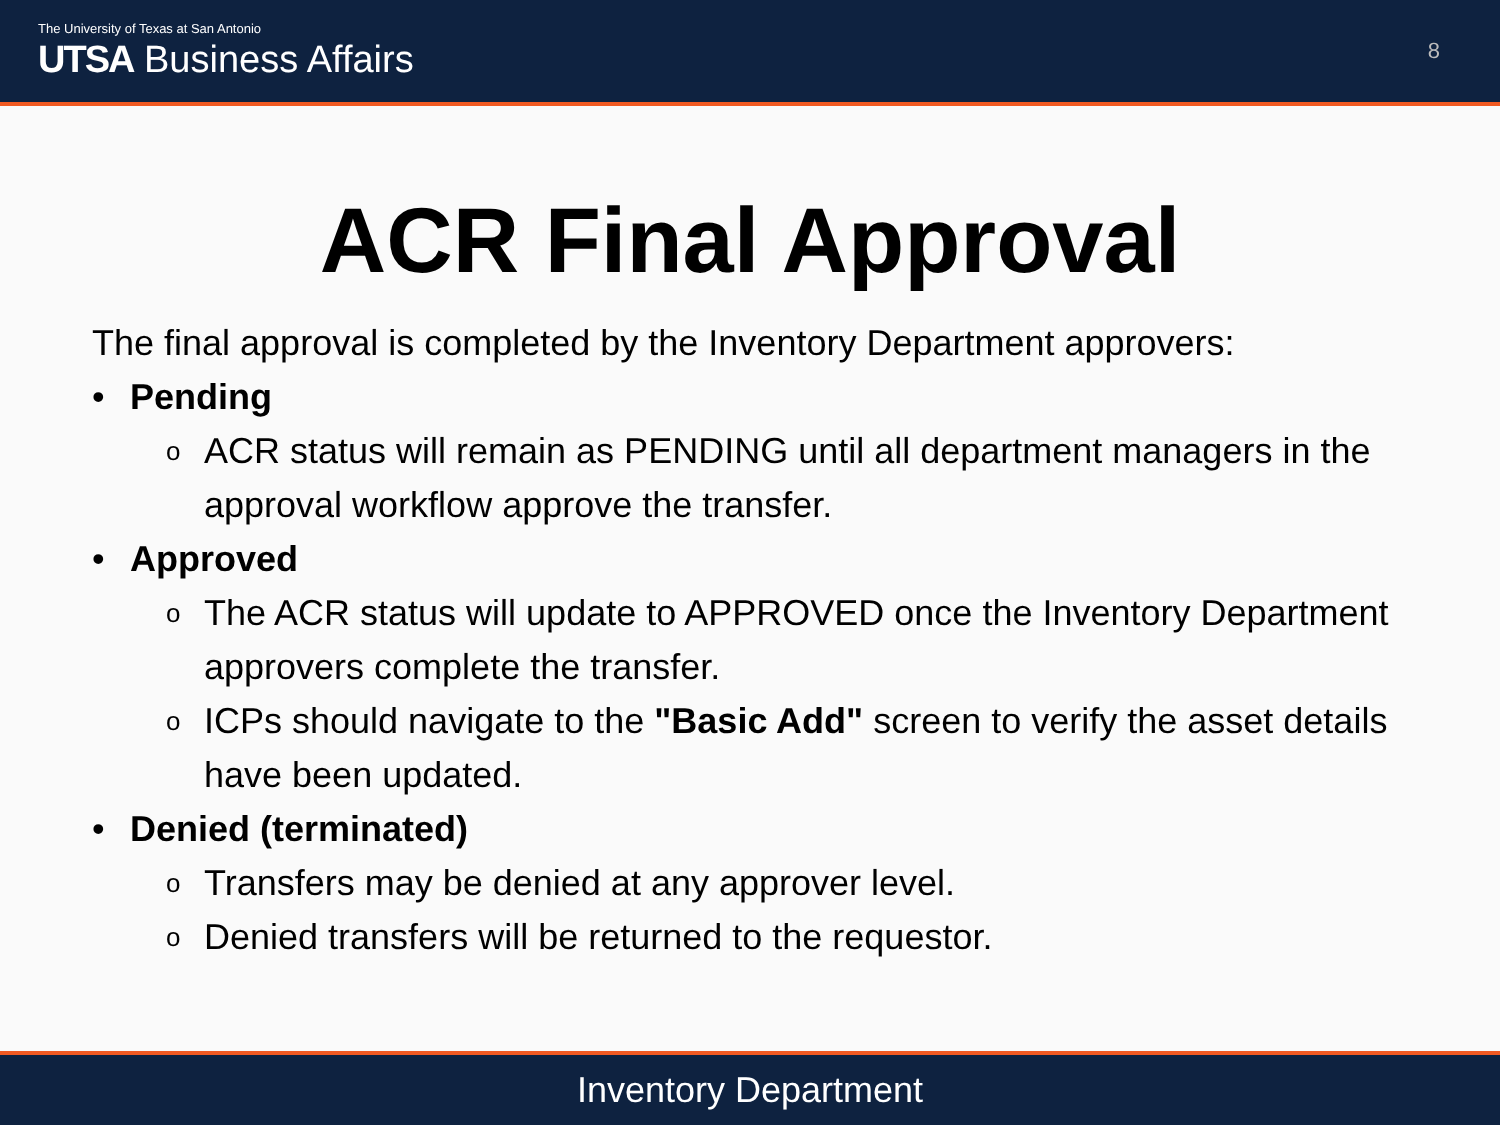The University of Texas at San Antonio
UTSA Business Affairs
8
ACR Final Approval
The final approval is completed by the Inventory Department approvers:
• Pending
o ACR status will remain as PENDING until all department managers in the approval workflow approve the transfer.
• Approved
o The ACR status will update to APPROVED once the Inventory Department approvers complete the transfer.
o ICPs should navigate to the "Basic Add" screen to verify the asset details have been updated.
• Denied (terminated)
o Transfers may be denied at any approver level.
o Denied transfers will be returned to the requestor.
Inventory Department